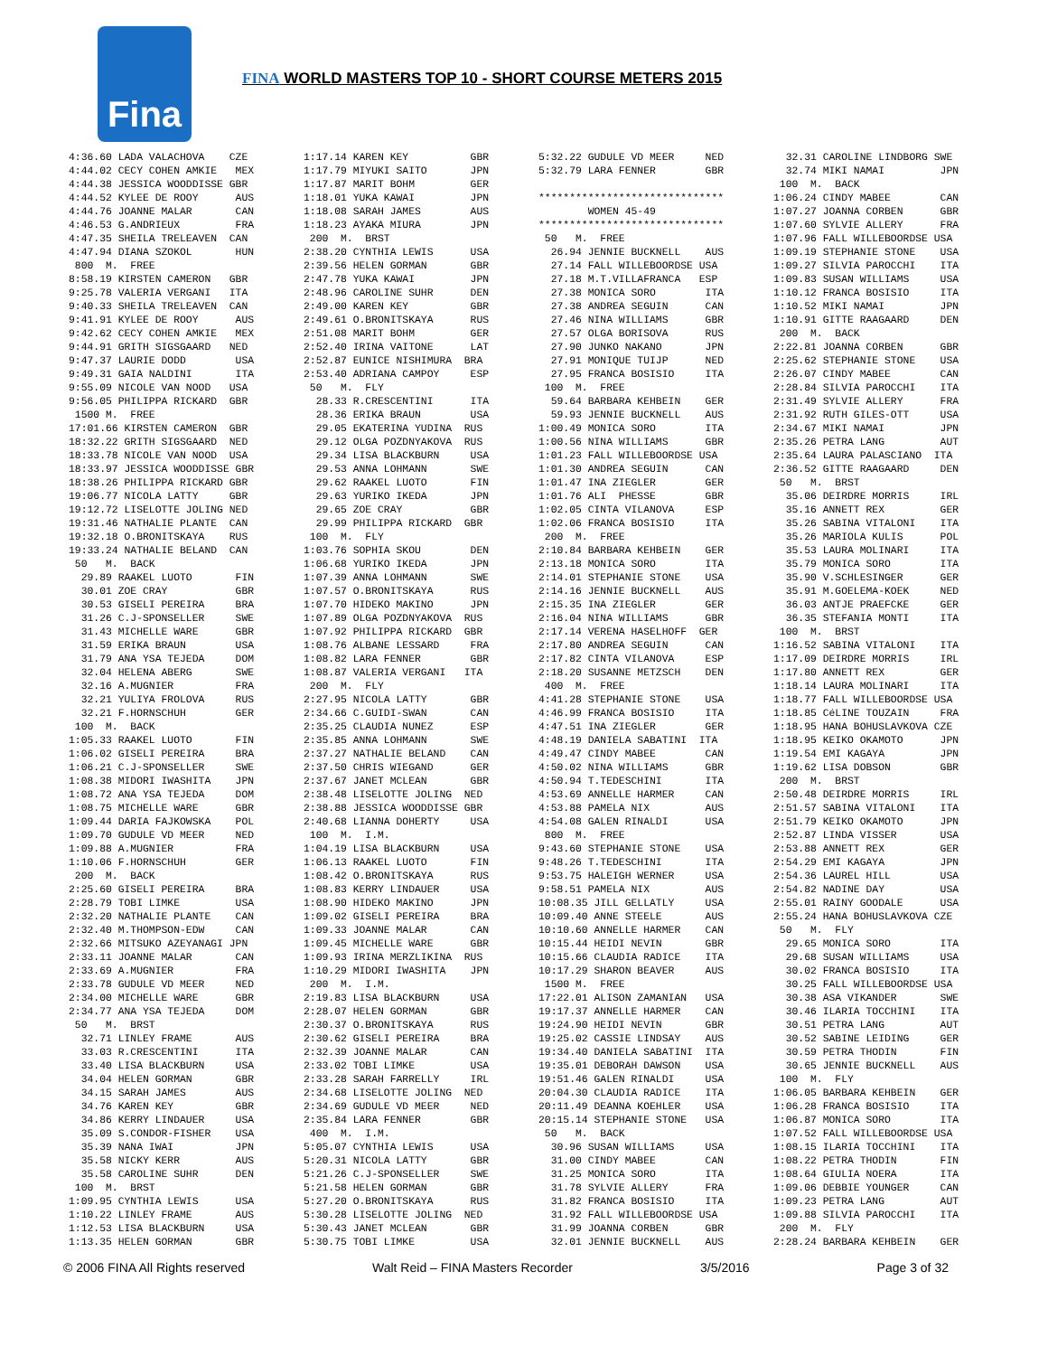Fina
FINA WORLD MASTERS TOP 10 - SHORT COURSE METERS 2015
4:36.60 LADA VALACHOVA CZE 4:44.02 CECY COHEN AMKIE MEX 4:44.38 JESSICA WOODDISSE GBR 4:44.52 KYLEE DE ROOY AUS 4:44.76 JOANNE MALAR CAN 4:46.53 G.ANDRIEUX FRA 4:47.35 SHEILA TRELEAVEN CAN 4:47.94 DIANA SZOKOL HUN 800 M. FREE 8:58.19 KIRSTEN CAMERON GBR 9:25.78 VALERIA VERGANI ITA 9:40.33 SHEILA TRELEAVEN CAN 9:41.91 KYLEE DE ROOY AUS 9:42.62 CECY COHEN AMKIE MEX 9:44.91 GRITH SIGSGAARD NED 9:47.37 LAURIE DODD USA 9:49.31 GAIA NALDINI ITA 9:55.09 NICOLE VAN NOOD USA 9:56.05 PHILIPPA RICKARD GBR 1500 M. FREE 17:01.66 KIRSTEN CAMERON GBR 18:32.22 GRITH SIGSGAARD NED 18:33.78 NICOLE VAN NOOD USA 18:33.97 JESSICA WOODDISSE GBR 18:38.26 PHILIPPA RICKARD GBR 19:06.77 NICOLA LATTY GBR 19:12.72 LISELOTTE JOLING NED 19:31.46 NATHALIE PLANTE CAN 19:32.18 O.BRONITSKAYA RUS 19:33.24 NATHALIE BELAND CAN 50 M. BACK 29.89 RAAKEL LUOTO FIN 30.01 ZOE CRAY GBR 30.53 GISELI PEREIRA BRA 31.26 C.J-SPONSELLER SWE 31.43 MICHELLE WARE GBR 31.59 ERIKA BRAUN USA 31.79 ANA YSA TEJEDA DOM 32.04 HELENA ABERG SWE 32.16 A.MUGNIER FRA 32.21 YULIYA FROLOVA RUS 32.21 F.HORNSCHUH GER 100 M. BACK 1:05.33 RAAKEL LUOTO FIN 1:06.02 GISELI PEREIRA BRA 1:06.21 C.J-SPONSELLER SWE 1:08.38 MIDORI IWASHITA JPN 1:08.72 ANA YSA TEJEDA DOM 1:08.75 MICHELLE WARE GBR 1:09.44 DARIA FAJKOWSKA POL 1:09.70 GUDULE VD MEER NED 1:09.88 A.MUGNIER FRA 1:10.06 F.HORNSCHUH GER 200 M. BACK 2:25.60 GISELI PEREIRA BRA 2:28.79 TOBI LIMKE USA 2:32.20 NATHALIE PLANTE CAN 2:32.40 M.THOMPSON-EDW CAN 2:32.66 MITSUKO AZEYANAGI JPN 2:33.11 JOANNE MALAR CAN 2:33.69 A.MUGNIER FRA 2:33.78 GUDULE VD MEER NED 2:34.00 MICHELLE WARE GBR 2:34.77 ANA YSA TEJEDA DOM 50 M. BRST 32.71 LINLEY FRAME AUS 33.03 R.CRESCENTINI ITA 33.40 LISA BLACKBURN USA 34.04 HELEN GORMAN GBR 34.15 SARAH JAMES AUS 34.76 KAREN KEY GBR 34.86 KERRY LINDAUER USA 35.09 S.CONDOR-FISHER USA 35.39 NANA IWAI JPN 35.58 NICKY KERR AUS 35.58 CAROLINE SUHR DEN 100 M. BRST 1:09.95 CYNTHIA LEWIS USA 1:10.22 LINLEY FRAME AUS 1:12.53 LISA BLACKBURN USA 1:13.35 HELEN GORMAN GBR
1:17.14 KAREN KEY GBR 1:17.79 MIYUKI SAITO JPN 1:17.87 MARIT BOHM GER 1:18.01 YUKA KAWAI JPN 1:18.08 SARAH JAMES AUS 1:18.23 AYAKA MIURA JPN 200 M. BRST 2:38.20 CYNTHIA LEWIS USA 2:39.56 HELEN GORMAN GBR 2:47.78 YUKA KAWAI JPN 2:48.96 CAROLINE SUHR DEN 2:49.00 KAREN KEY GBR 2:49.61 O.BRONITSKAYA RUS 2:51.08 MARIT BOHM GER 2:52.40 IRINA VAITONE LAT 2:52.87 EUNICE NISHIMURA BRA 2:53.40 ADRIANA CAMPOY ESP 50 M. FLY 28.33 R.CRESCENTINI ITA 28.36 ERIKA BRAUN USA 29.05 EKATERINA YUDINA RUS 29.12 OLGA POZDNYAKOVA RUS 29.34 LISA BLACKBURN USA 29.53 ANNA LOHMANN SWE 29.62 RAAKEL LUOTO FIN 29.63 YURIKO IKEDA JPN 29.65 ZOE CRAY GBR 29.99 PHILIPPA RICKARD GBR 100 M. FLY 1:03.76 SOPHIA SKOU DEN 1:06.68 YURIKO IKEDA JPN 1:07.39 ANNA LOHMANN SWE 1:07.57 O.BRONITSKAYA RUS 1:07.70 HIDEKO MAKINO JPN 1:07.89 OLGA POZDNYAKOVA RUS 1:07.92 PHILIPPA RICKARD GBR 1:08.76 ALBANE LESSARD FRA 1:08.82 LARA FENNER GBR 1:08.87 VALERIA VERGANI ITA 200 M. FLY 2:27.95 NICOLA LATTY GBR 2:34.66 C.GUIDI-SWAN CAN 2:35.25 CLAUDIA NUNEZ ESP 2:35.85 ANNA LOHMANN SWE 2:37.27 NATHALIE BELAND CAN 2:37.50 CHRIS WIEGAND GER 2:37.67 JANET MCLEAN GBR 2:38.48 LISELOTTE JOLING NED 2:38.88 JESSICA WOODDISSE GBR 2:40.68 LIANNA DOHERTY USA 100 M. I.M. 1:04.19 LISA BLACKBURN USA 1:06.13 RAAKEL LUOTO FIN 1:08.42 O.BRONITSKAYA RUS 1:08.83 KERRY LINDAUER USA 1:08.90 HIDEKO MAKINO JPN 1:09.02 GISELI PEREIRA BRA 1:09.33 JOANNE MALAR CAN 1:09.45 MICHELLE WARE GBR 1:09.93 IRINA MERZLIKINA RUS 1:10.29 MIDORI IWASHITA JPN 200 M. I.M. 2:19.83 LISA BLACKBURN USA 2:28.07 HELEN GORMAN GBR 2:30.37 O.BRONITSKAYA RUS 2:30.62 GISELI PEREIRA BRA 2:32.39 JOANNE MALAR CAN 2:33.02 TOBI LIMKE USA 2:33.28 SARAH FARRELLY IRL 2:34.68 LISELOTTE JOLING NED 2:34.69 GUDULE VD MEER NED 2:35.84 LARA FENNER GBR 400 M. I.M. 5:05.07 CYNTHIA LEWIS USA 5:20.31 NICOLA LATTY GBR 5:21.26 C.J-SPONSELLER SWE 5:21.58 HELEN GORMAN GBR 5:27.20 O.BRONITSKAYA RUS 5:30.28 LISELOTTE JOLING NED 5:30.43 JANET MCLEAN GBR 5:30.75 TOBI LIMKE USA
5:32.22 GUDULE VD MEER NED 5:32.79 LARA FENNER GBR ****************************** WOMEN 45-49 ****************************** 50 M. FREE 26.94 JENNIE BUCKNELL AUS 27.14 FALL WILLEBOORDSE USA 27.18 M.T.VILLAFRANCA ESP 27.38 MONICA SORO ITA 27.38 ANDREA SEGUIN CAN 27.46 NINA WILLIAMS GBR 27.57 OLGA BORISOVA RUS 27.90 JUNKO NAKANO JPN 27.91 MONIQUE TUIJP NED 27.95 FRANCA BOSISIO ITA 100 M. FREE 59.64 BARBARA KEHBEIN GER 59.93 JENNIE BUCKNELL AUS 1:00.49 MONICA SORO ITA 1:00.56 NINA WILLIAMS GBR 1:01.23 FALL WILLEBOORDSE USA 1:01.30 ANDREA SEGUIN CAN 1:01.47 INA ZIEGLER GER 1:01.76 ALI PHESSE GBR 1:02.05 CINTA VILANOVA ESP 1:02.06 FRANCA BOSISIO ITA 200 M. FREE 2:10.84 BARBARA KEHBEIN GER 2:13.18 MONICA SORO ITA 2:14.01 STEPHANIE STONE USA 2:14.16 JENNIE BUCKNELL AUS 2:15.35 INA ZIEGLER GER 2:16.04 NINA WILLIAMS GBR 2:17.14 VERENA HASELHOFF GER 2:17.80 ANDREA SEGUIN CAN 2:17.82 CINTA VILANOVA ESP 2:18.20 SUSANNE METZSCH DEN 400 M. FREE 4:41.28 STEPHANIE STONE USA 4:46.99 FRANCA BOSISIO ITA 4:47.51 INA ZIEGLER GER 4:48.19 DANIELA SABATINI ITA 4:49.47 CINDY MABEE CAN 4:50.02 NINA WILLIAMS GBR 4:50.94 T.TEDESCHINI ITA 4:53.69 ANNELLE HARMER CAN 4:53.88 PAMELA NIX AUS 4:54.08 GALEN RINALDI USA 800 M. FREE 9:43.60 STEPHANIE STONE USA 9:48.26 T.TEDESCHINI ITA 9:53.75 HALEIGH WERNER USA 9:58.51 PAMELA NIX AUS 10:08.35 JILL GELLATLY USA 10:09.40 ANNE STEELE AUS 10:10.60 ANNELLE HARMER CAN 10:15.44 HEIDI NEVIN GBR 10:15.66 CLAUDIA RADICE ITA 10:17.29 SHARON BEAVER AUS 1500 M. FREE 17:22.01 ALISON ZAMANIAN USA 19:17.37 ANNELLE HARMER CAN 19:24.90 HEIDI NEVIN GBR 19:25.02 CASSIE LINDSAY AUS 19:34.40 DANIELA SABATINI ITA 19:35.01 DEBORAH DAWSON USA 19:51.46 GALEN RINALDI USA 20:04.30 CLAUDIA RADICE ITA 20:11.49 DEANNA KOEHLER USA 20:15.14 STEPHANIE STONE USA 50 M. BACK 30.96 SUSAN WILLIAMS USA 31.00 CINDY MABEE CAN 31.25 MONICA SORO ITA 31.78 SYLVIE ALLERY FRA 31.82 FRANCA BOSISIO ITA 31.92 FALL WILLEBOORDSE USA 31.99 JOANNA CORBEN GBR 32.01 JENNIE BUCKNELL AUS
32.31 CAROLINE LINDBORG SWE 32.74 MIKI NAMAI JPN 100 M. BACK 1:06.24 CINDY MABEE CAN 1:07.27 JOANNA CORBEN GBR 1:07.60 SYLVIE ALLERY FRA 1:07.96 FALL WILLEBOORDSE USA 1:09.19 STEPHANIE STONE USA 1:09.27 SILVIA PAROCCHI ITA 1:09.83 SUSAN WILLIAMS USA 1:10.12 FRANCA BOSISIO ITA 1:10.52 MIKI NAMAI JPN 1:10.91 GITTE RAAGAARD DEN 200 M. BACK 2:22.81 JOANNA CORBEN GBR 2:25.62 STEPHANIE STONE USA 2:26.07 CINDY MABEE CAN 2:28.84 SILVIA PAROCCHI ITA 2:31.49 SYLVIE ALLERY FRA 2:31.92 RUTH GILES-OTT USA 2:34.67 MIKI NAMAI JPN 2:35.26 PETRA LANG AUT 2:35.64 LAURA PALASCIANO ITA 2:36.52 GITTE RAAGAARD DEN 50 M. BRST 35.06 DEIRDRE MORRIS IRL 35.16 ANNETT REX GER 35.26 SABINA VITALONI ITA 35.26 MARIOLA KULIS POL 35.53 LAURA MOLINARI ITA 35.79 MONICA SORO ITA 35.90 V.SCHLESINGER GER 35.91 M.GOELEMA-KOEK NED 36.03 ANTJE PRAEFCKE GER 36.35 STEFANIA MONTI ITA 100 M. BRST 1:16.52 SABINA VITALONI ITA 1:17.09 DEIRDRE MORRIS IRL 1:17.80 ANNETT REX GER 1:18.14 LAURA MOLINARI ITA 1:18.77 FALL WILLEBOORDSE USA 1:18.85 CéLINE TOUZAIN FRA 1:18.95 HANA BOHUSLAVKOVA CZE 1:18.95 KEIKO OKAMOTO JPN 1:19.54 EMI KAGAYA JPN 1:19.62 LISA DOBSON GBR 200 M. BRST 2:50.48 DEIRDRE MORRIS IRL 2:51.57 SABINA VITALONI ITA 2:51.79 KEIKO OKAMOTO JPN 2:52.87 LINDA VISSER USA 2:53.88 ANNETT REX GER 2:54.29 EMI KAGAYA JPN 2:54.36 LAUREL HILL USA 2:54.82 NADINE DAY USA 2:55.01 RAINY GOODALE USA 2:55.24 HANA BOHUSLAVKOVA CZE 50 M. FLY 29.65 MONICA SORO ITA 29.68 SUSAN WILLIAMS USA 30.02 FRANCA BOSISIO ITA 30.25 FALL WILLEBOORDSE USA 30.38 ASA VIKANDER SWE 30.46 ILARIA TOCCHINI ITA 30.51 PETRA LANG AUT 30.52 SABINE LEIDING GER 30.59 PETRA THODIN FIN 30.65 JENNIE BUCKNELL AUS 100 M. FLY 1:06.05 BARBARA KEHBEIN GER 1:06.28 FRANCA BOSISIO ITA 1:06.87 MONICA SORO ITA 1:07.52 FALL WILLEBOORDSE USA 1:08.15 ILARIA TOCCHINI ITA 1:08.22 PETRA THODIN FIN 1:08.64 GIULIA NOERA ITA 1:09.06 DEBBIE YOUNGER CAN 1:09.23 PETRA LANG AUT 1:09.88 SILVIA PAROCCHI ITA 200 M. FLY 2:28.24 BARBARA KEHBEIN GER
© 2006 FINA All Rights reserved Walt Reid – FINA Masters Recorder 3/5/2016 Page 3 of 32